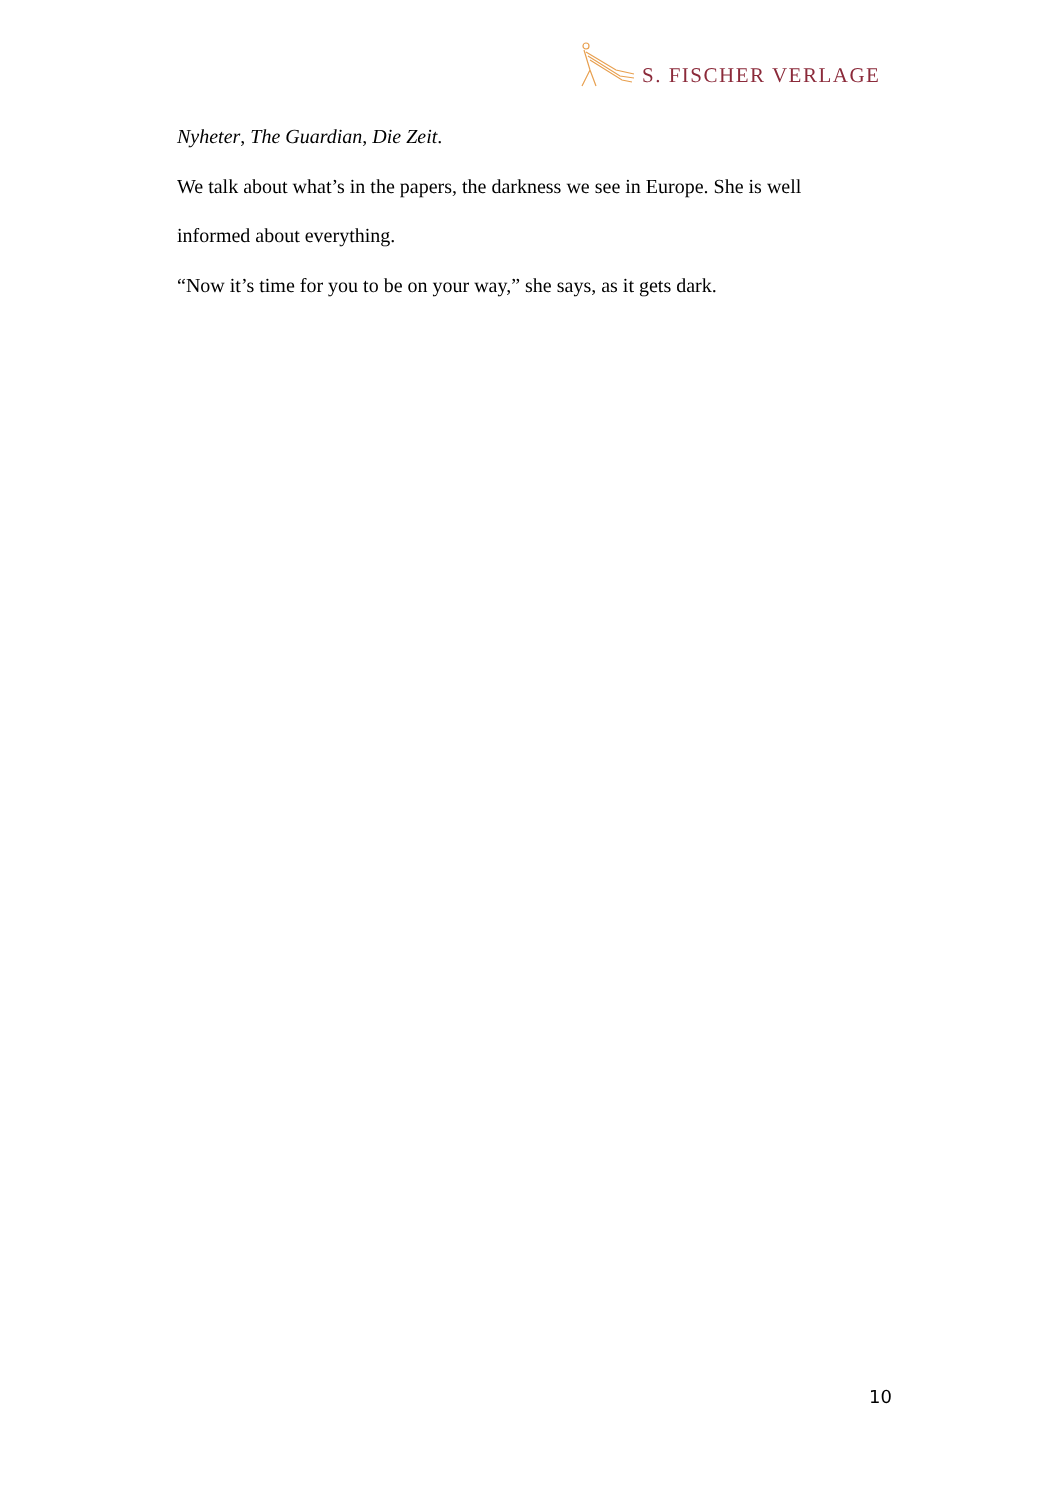S. FISCHER VERLAGE
Nyheter, The Guardian, Die Zeit.
We talk about what’s in the papers, the darkness we see in Europe. She is well informed about everything.
“Now it’s time for you to be on your way,” she says, as it gets dark.
10